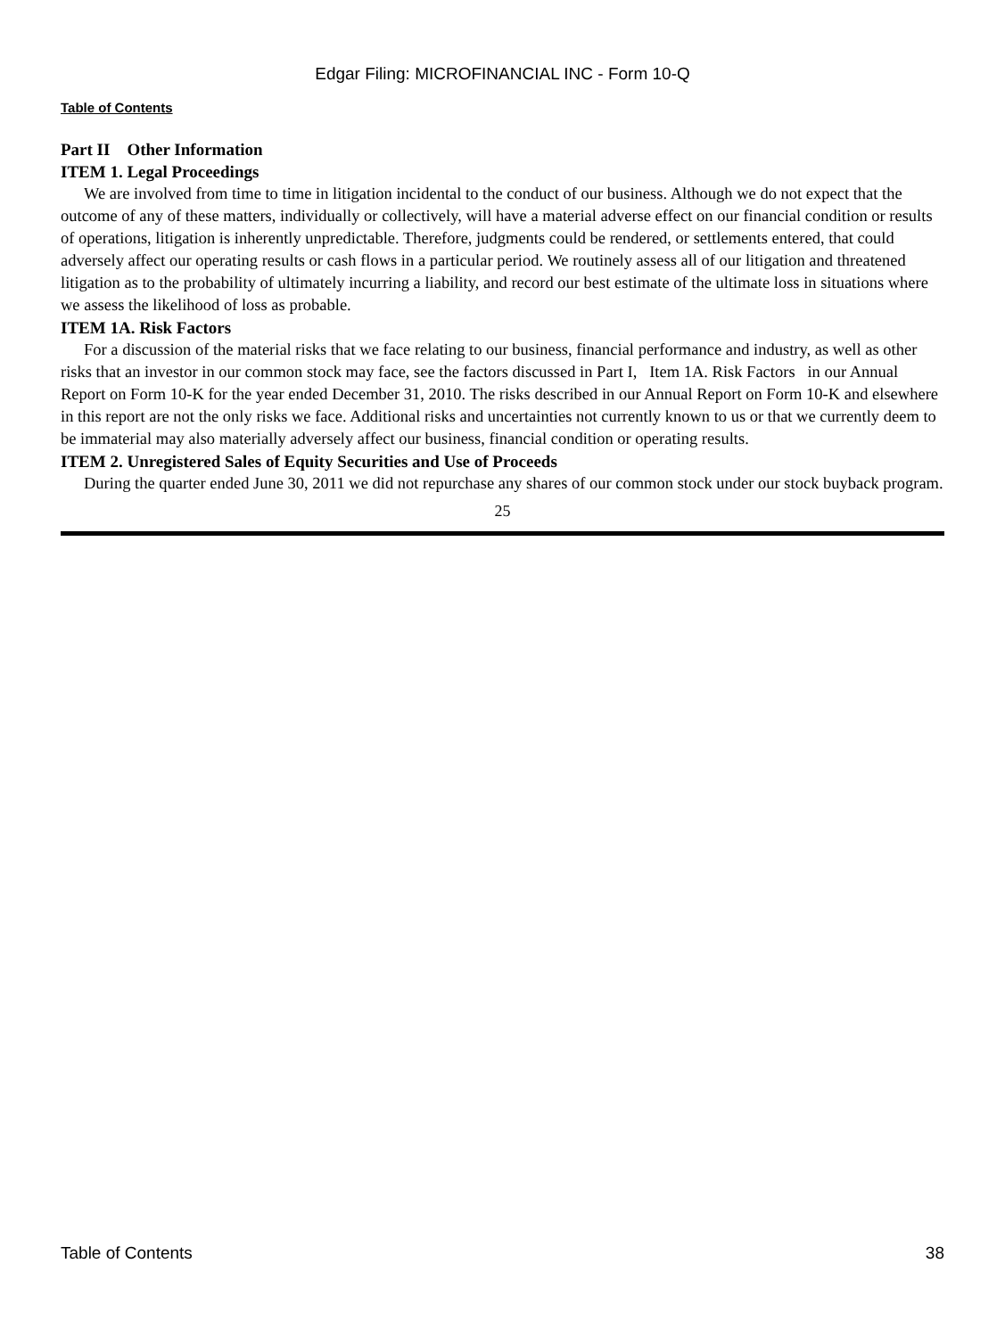Edgar Filing: MICROFINANCIAL INC - Form 10-Q
Table of Contents
Part II Other Information
ITEM 1. Legal Proceedings
We are involved from time to time in litigation incidental to the conduct of our business. Although we do not expect that the outcome of any of these matters, individually or collectively, will have a material adverse effect on our financial condition or results of operations, litigation is inherently unpredictable. Therefore, judgments could be rendered, or settlements entered, that could adversely affect our operating results or cash flows in a particular period. We routinely assess all of our litigation and threatened litigation as to the probability of ultimately incurring a liability, and record our best estimate of the ultimate loss in situations where we assess the likelihood of loss as probable.
ITEM 1A. Risk Factors
For a discussion of the material risks that we face relating to our business, financial performance and industry, as well as other risks that an investor in our common stock may face, see the factors discussed in Part I, Item 1A. Risk Factors in our Annual Report on Form 10-K for the year ended December 31, 2010. The risks described in our Annual Report on Form 10-K and elsewhere in this report are not the only risks we face. Additional risks and uncertainties not currently known to us or that we currently deem to be immaterial may also materially adversely affect our business, financial condition or operating results.
ITEM 2. Unregistered Sales of Equity Securities and Use of Proceeds
During the quarter ended June 30, 2011 we did not repurchase any shares of our common stock under our stock buyback program.
25
Table of Contents 38